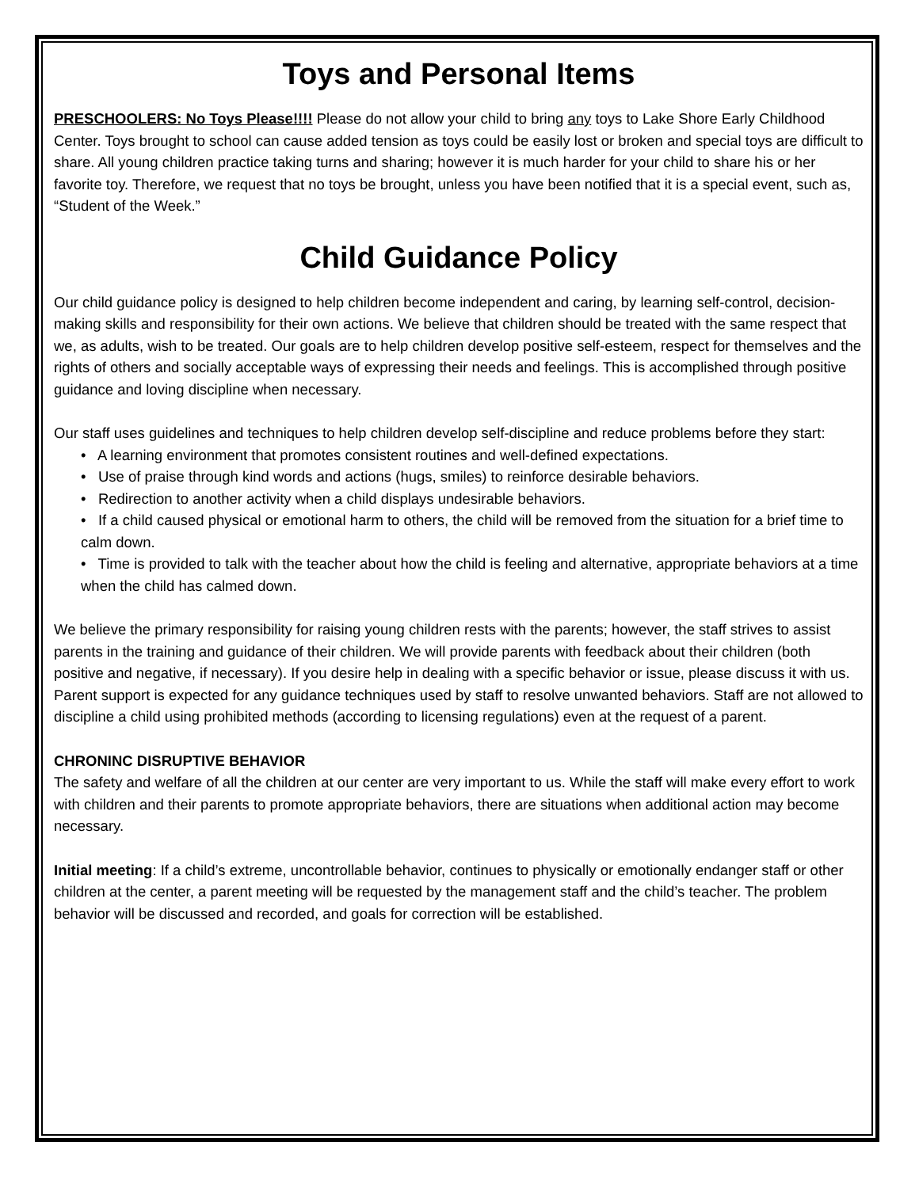Toys and Personal Items
PRESCHOOLERS: No Toys Please!!!! Please do not allow your child to bring any toys to Lake Shore Early Childhood Center. Toys brought to school can cause added tension as toys could be easily lost or broken and special toys are difficult to share. All young children practice taking turns and sharing; however it is much harder for your child to share his or her favorite toy. Therefore, we request that no toys be brought, unless you have been notified that it is a special event, such as, “Student of the Week.”
Child Guidance Policy
Our child guidance policy is designed to help children become independent and caring, by learning self-control, decision-making skills and responsibility for their own actions. We believe that children should be treated with the same respect that we, as adults, wish to be treated. Our goals are to help children develop positive self-esteem, respect for themselves and the rights of others and socially acceptable ways of expressing their needs and feelings. This is accomplished through positive guidance and loving discipline when necessary.
Our staff uses guidelines and techniques to help children develop self-discipline and reduce problems before they start:
• A learning environment that promotes consistent routines and well-defined expectations.
• Use of praise through kind words and actions (hugs, smiles) to reinforce desirable behaviors.
• Redirection to another activity when a child displays undesirable behaviors.
• If a child caused physical or emotional harm to others, the child will be removed from the situation for a brief time to calm down.
• Time is provided to talk with the teacher about how the child is feeling and alternative, appropriate behaviors at a time when the child has calmed down.
We believe the primary responsibility for raising young children rests with the parents; however, the staff strives to assist parents in the training and guidance of their children. We will provide parents with feedback about their children (both positive and negative, if necessary). If you desire help in dealing with a specific behavior or issue, please discuss it with us. Parent support is expected for any guidance techniques used by staff to resolve unwanted behaviors. Staff are not allowed to discipline a child using prohibited methods (according to licensing regulations) even at the request of a parent.
CHRONINC DISRUPTIVE BEHAVIOR
The safety and welfare of all the children at our center are very important to us. While the staff will make every effort to work with children and their parents to promote appropriate behaviors, there are situations when additional action may become necessary.
Initial meeting: If a child’s extreme, uncontrollable behavior, continues to physically or emotionally endanger staff or other children at the center, a parent meeting will be requested by the management staff and the child’s teacher. The problem behavior will be discussed and recorded, and goals for correction will be established.